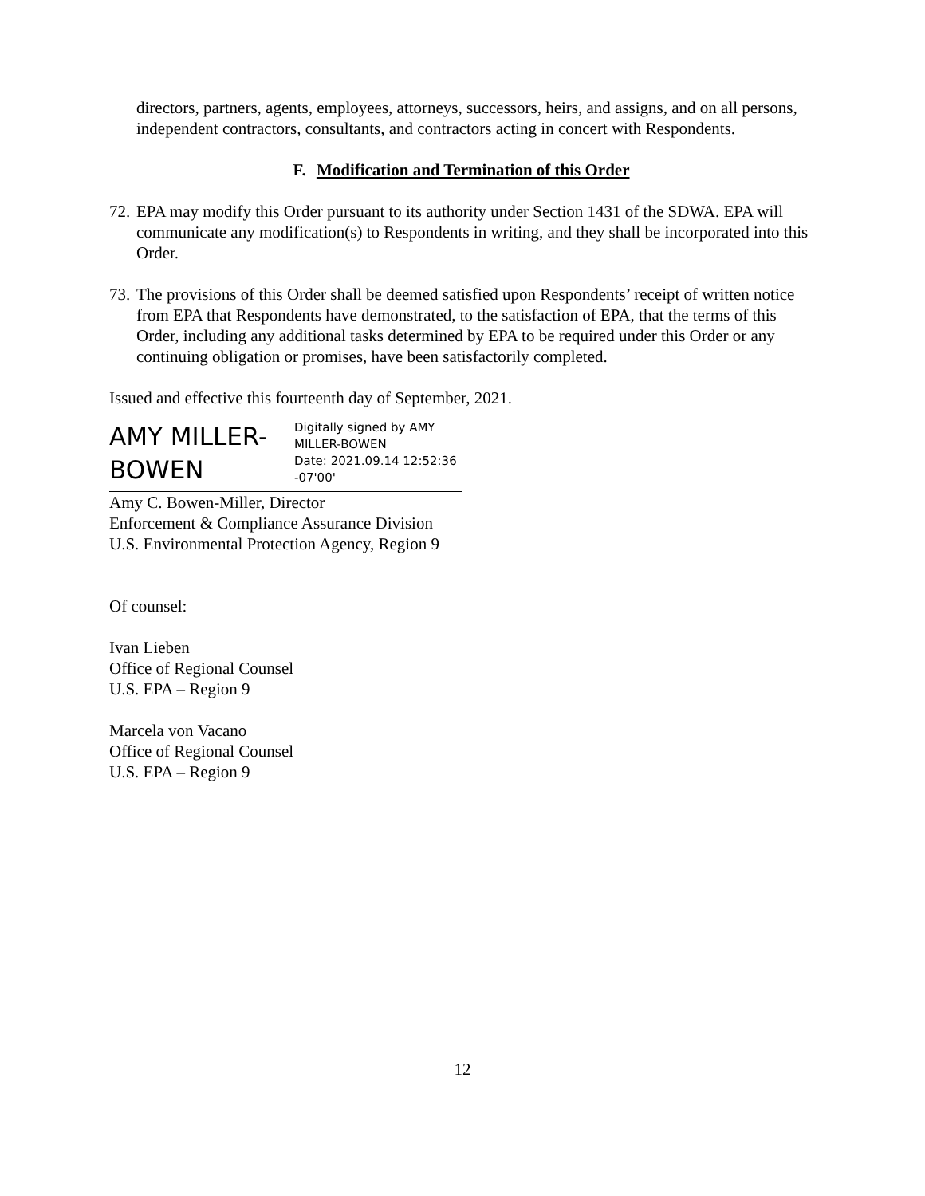directors, partners, agents, employees, attorneys, successors, heirs, and assigns, and on all persons, independent contractors, consultants, and contractors acting in concert with Respondents.
F. Modification and Termination of this Order
72.
EPA may modify this Order pursuant to its authority under Section 1431 of the SDWA. EPA will communicate any modification(s) to Respondents in writing, and they shall be incorporated into this Order.
73.
The provisions of this Order shall be deemed satisfied upon Respondents’ receipt of written notice from EPA that Respondents have demonstrated, to the satisfaction of EPA, that the terms of this Order, including any additional tasks determined by EPA to be required under this Order or any continuing obligation or promises, have been satisfactorily completed.
Issued and effective this fourteenth day of September, 2021.
AMY MILLER-
BOWEN
Digitally signed by AMY
MILLER-BOWEN
Date: 2021.09.14 12:52:36
-07'00'
Amy C. Bowen-Miller, Director
Enforcement & Compliance Assurance Division
U.S. Environmental Protection Agency, Region 9
Of counsel:
Ivan Lieben
Office of Regional Counsel
U.S. EPA – Region 9
Marcela von Vacano
Office of Regional Counsel
U.S. EPA – Region 9
12